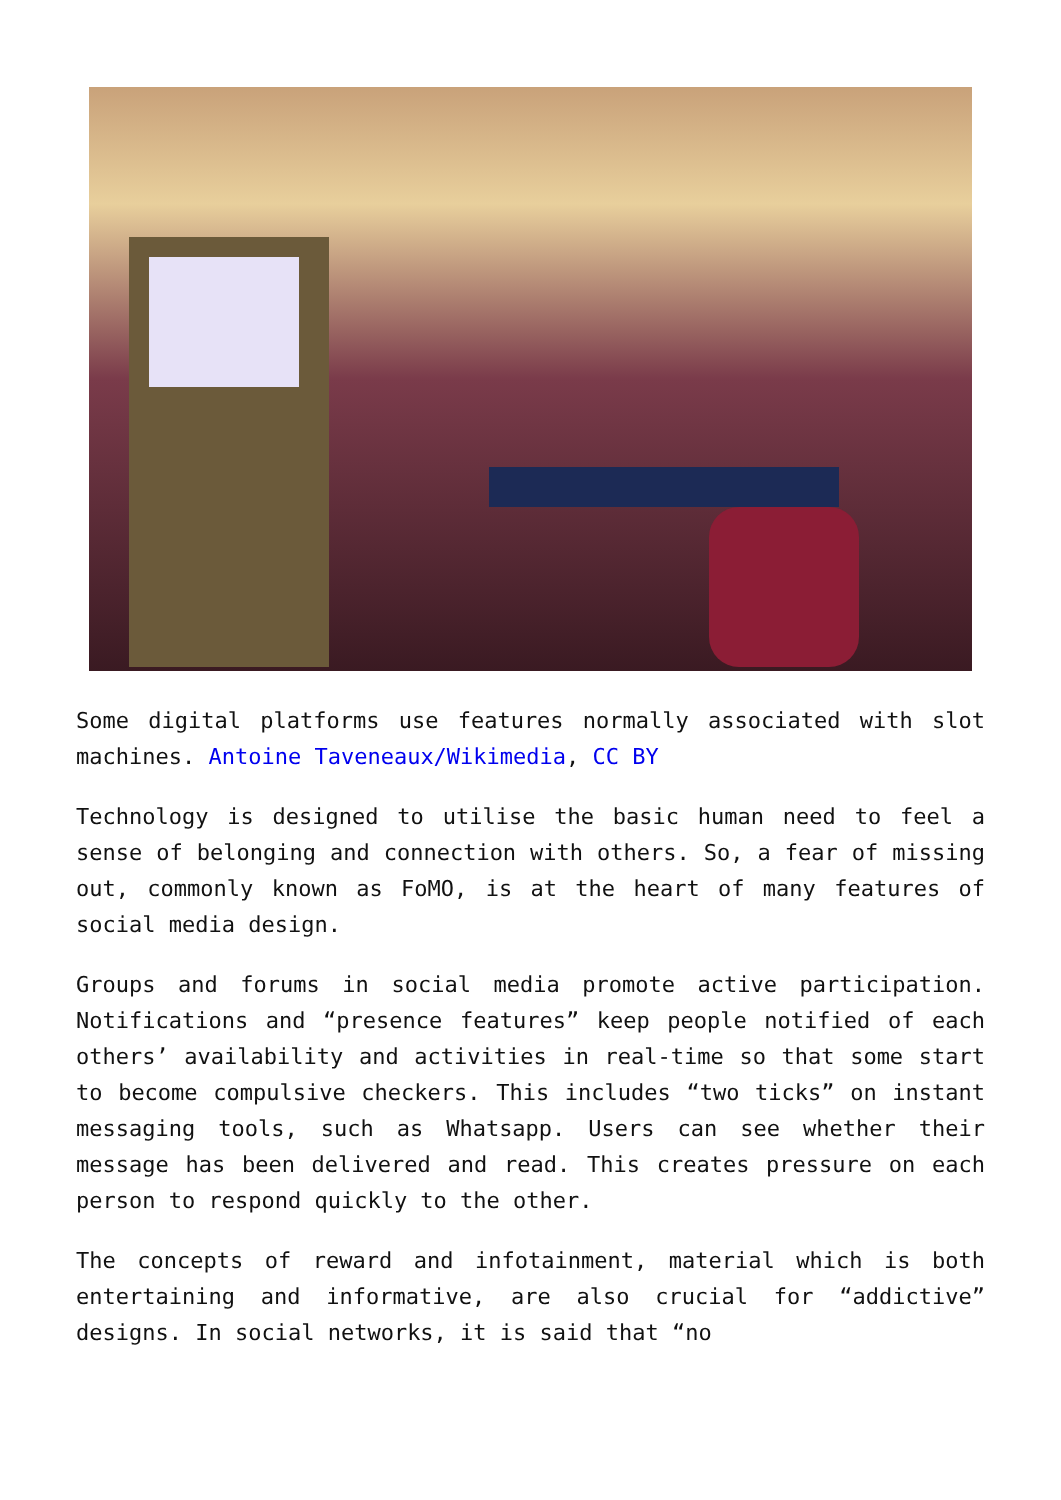Some digital platforms use features normally associated with slot machines. Antoine Taveneaux/Wikimedia, CC BY
Technology is designed to utilise the basic human need to feel a sense of belonging and connection with others. So, a fear of missing out, commonly known as FoMO, is at the heart of many features of social media design.
Groups and forums in social media promote active participation. Notifications and “presence features” keep people notified of each others’ availability and activities in real-time so that some start to become compulsive checkers. This includes “two ticks” on instant messaging tools, such as Whatsapp. Users can see whether their message has been delivered and read. This creates pressure on each person to respond quickly to the other.
The concepts of reward and infotainment, material which is both entertaining and informative, are also crucial for “addictive” designs. In social networks, it is said that “no